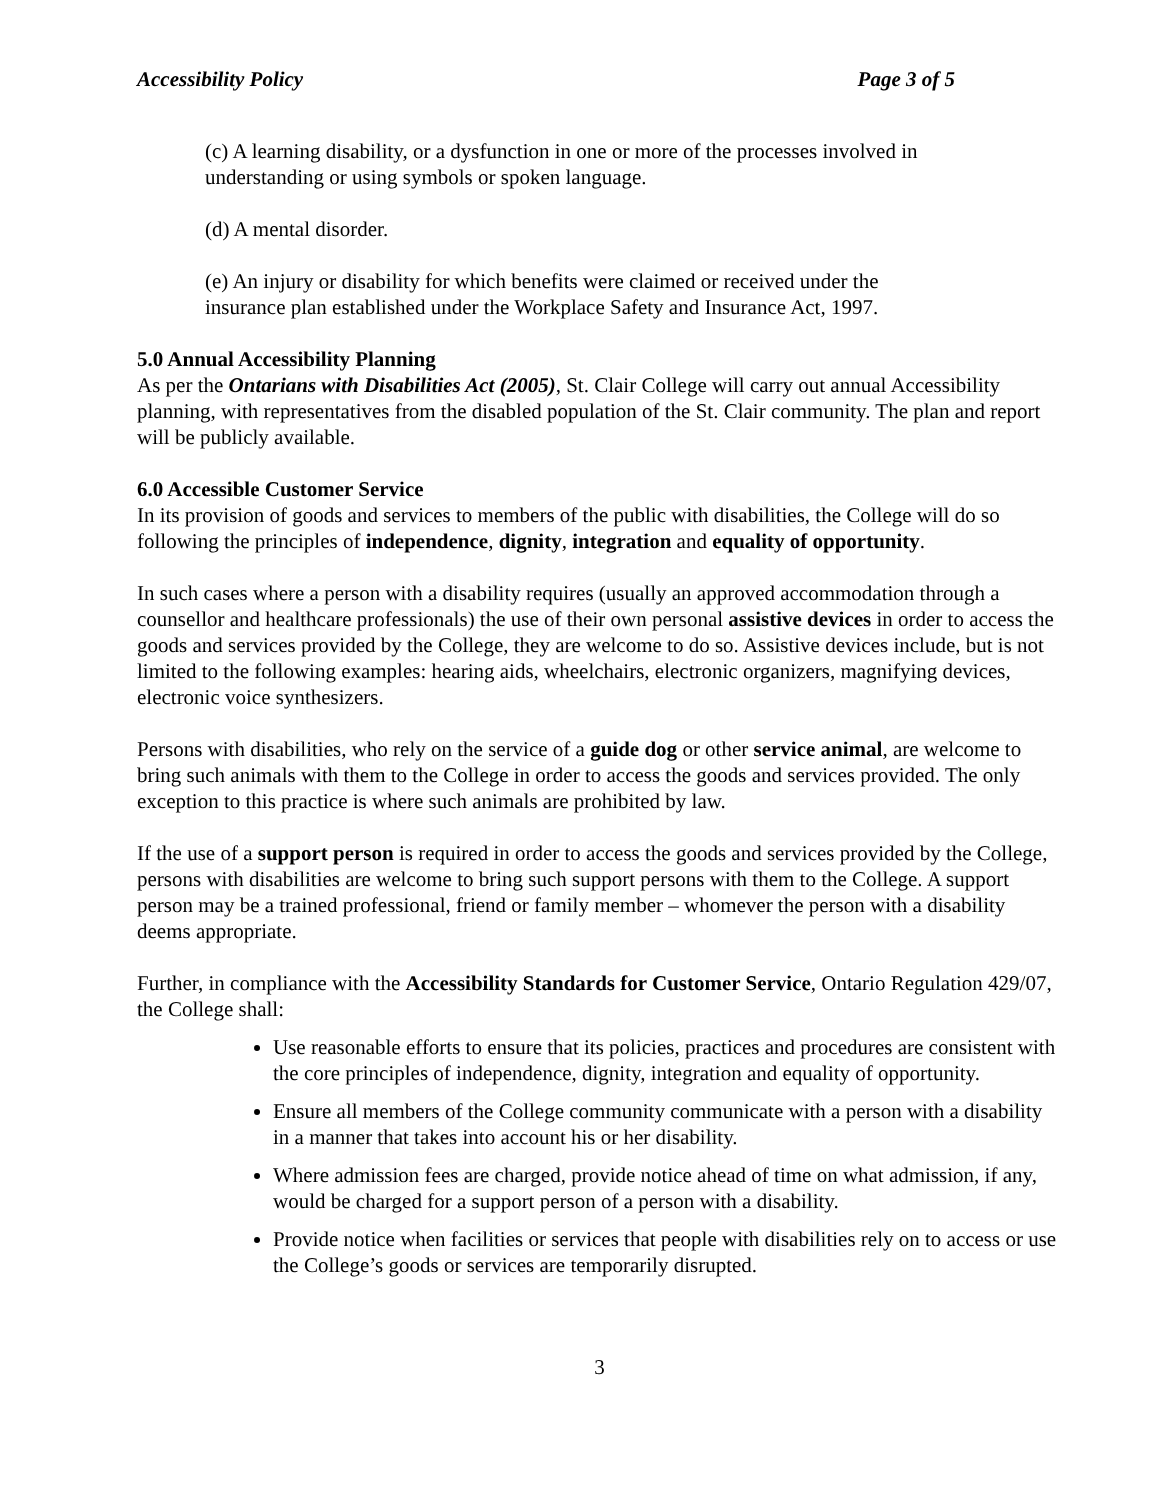Accessibility Policy Page 3 of 5
(c) A learning disability, or a dysfunction in one or more of the processes involved in understanding or using symbols or spoken language.
(d) A mental disorder.
(e) An injury or disability for which benefits were claimed or received under the insurance plan established under the Workplace Safety and Insurance Act, 1997.
5.0 Annual Accessibility Planning
As per the Ontarians with Disabilities Act (2005), St. Clair College will carry out annual Accessibility planning, with representatives from the disabled population of the St. Clair community. The plan and report will be publicly available.
6.0 Accessible Customer Service
In its provision of goods and services to members of the public with disabilities, the College will do so following the principles of independence, dignity, integration and equality of opportunity.
In such cases where a person with a disability requires (usually an approved accommodation through a counsellor and healthcare professionals) the use of their own personal assistive devices in order to access the goods and services provided by the College, they are welcome to do so. Assistive devices include, but is not limited to the following examples: hearing aids, wheelchairs, electronic organizers, magnifying devices, electronic voice synthesizers.
Persons with disabilities, who rely on the service of a guide dog or other service animal, are welcome to bring such animals with them to the College in order to access the goods and services provided. The only exception to this practice is where such animals are prohibited by law.
If the use of a support person is required in order to access the goods and services provided by the College, persons with disabilities are welcome to bring such support persons with them to the College. A support person may be a trained professional, friend or family member – whomever the person with a disability deems appropriate.
Further, in compliance with the Accessibility Standards for Customer Service, Ontario Regulation 429/07, the College shall:
Use reasonable efforts to ensure that its policies, practices and procedures are consistent with the core principles of independence, dignity, integration and equality of opportunity.
Ensure all members of the College community communicate with a person with a disability in a manner that takes into account his or her disability.
Where admission fees are charged, provide notice ahead of time on what admission, if any, would be charged for a support person of a person with a disability.
Provide notice when facilities or services that people with disabilities rely on to access or use the College’s goods or services are temporarily disrupted.
3